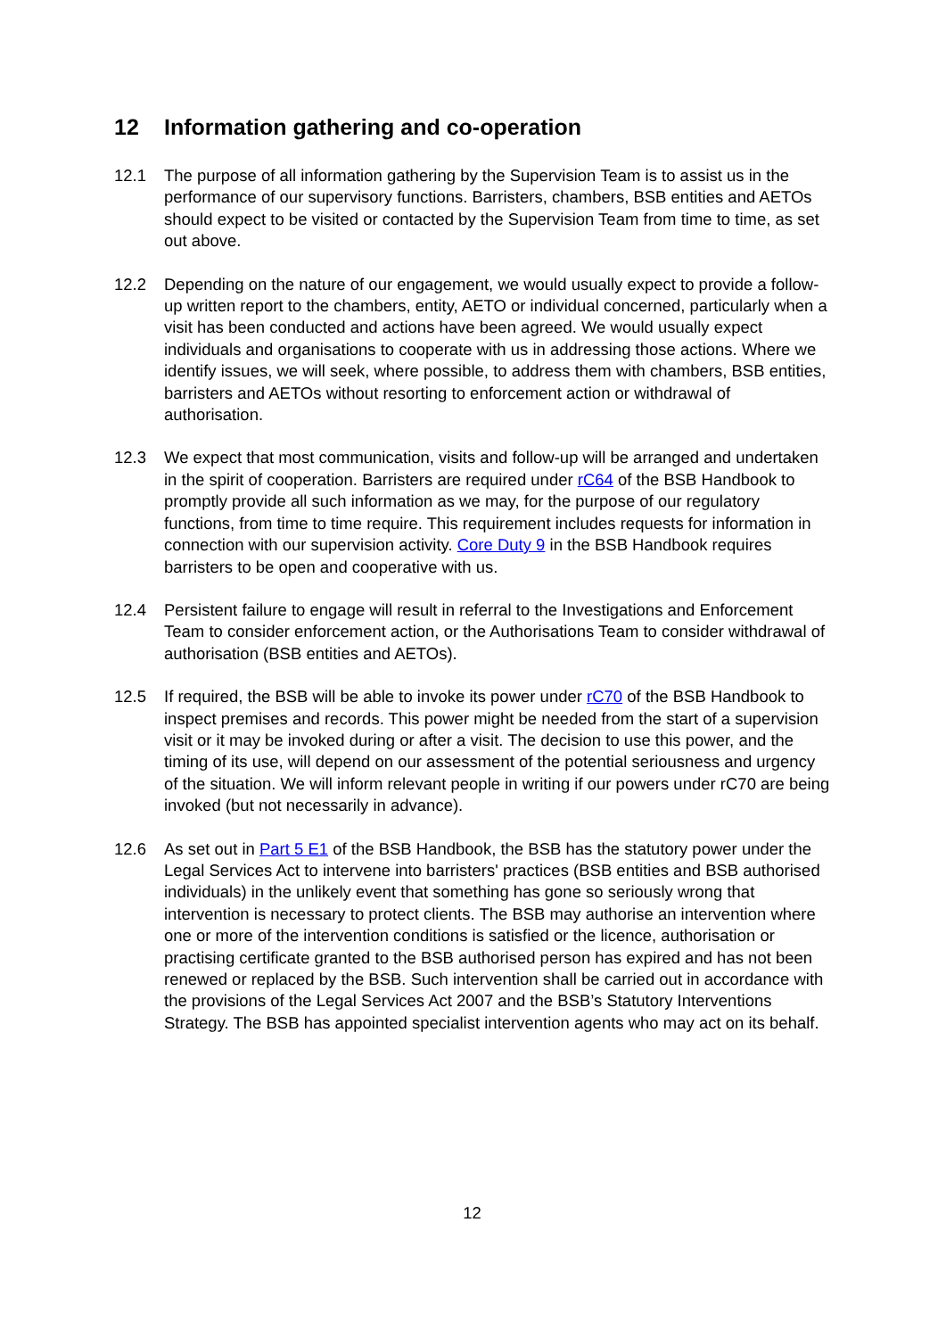12 Information gathering and co-operation
12.1 The purpose of all information gathering by the Supervision Team is to assist us in the performance of our supervisory functions. Barristers, chambers, BSB entities and AETOs should expect to be visited or contacted by the Supervision Team from time to time, as set out above.
12.2 Depending on the nature of our engagement, we would usually expect to provide a follow-up written report to the chambers, entity, AETO or individual concerned, particularly when a visit has been conducted and actions have been agreed. We would usually expect individuals and organisations to cooperate with us in addressing those actions. Where we identify issues, we will seek, where possible, to address them with chambers, BSB entities, barristers and AETOs without resorting to enforcement action or withdrawal of authorisation.
12.3 We expect that most communication, visits and follow-up will be arranged and undertaken in the spirit of cooperation. Barristers are required under rC64 of the BSB Handbook to promptly provide all such information as we may, for the purpose of our regulatory functions, from time to time require. This requirement includes requests for information in connection with our supervision activity. Core Duty 9 in the BSB Handbook requires barristers to be open and cooperative with us.
12.4 Persistent failure to engage will result in referral to the Investigations and Enforcement Team to consider enforcement action, or the Authorisations Team to consider withdrawal of authorisation (BSB entities and AETOs).
12.5 If required, the BSB will be able to invoke its power under rC70 of the BSB Handbook to inspect premises and records. This power might be needed from the start of a supervision visit or it may be invoked during or after a visit. The decision to use this power, and the timing of its use, will depend on our assessment of the potential seriousness and urgency of the situation. We will inform relevant people in writing if our powers under rC70 are being invoked (but not necessarily in advance).
12.6 As set out in Part 5 E1 of the BSB Handbook, the BSB has the statutory power under the Legal Services Act to intervene into barristers' practices (BSB entities and BSB authorised individuals) in the unlikely event that something has gone so seriously wrong that intervention is necessary to protect clients. The BSB may authorise an intervention where one or more of the intervention conditions is satisfied or the licence, authorisation or practising certificate granted to the BSB authorised person has expired and has not been renewed or replaced by the BSB. Such intervention shall be carried out in accordance with the provisions of the Legal Services Act 2007 and the BSB’s Statutory Interventions Strategy. The BSB has appointed specialist intervention agents who may act on its behalf.
12